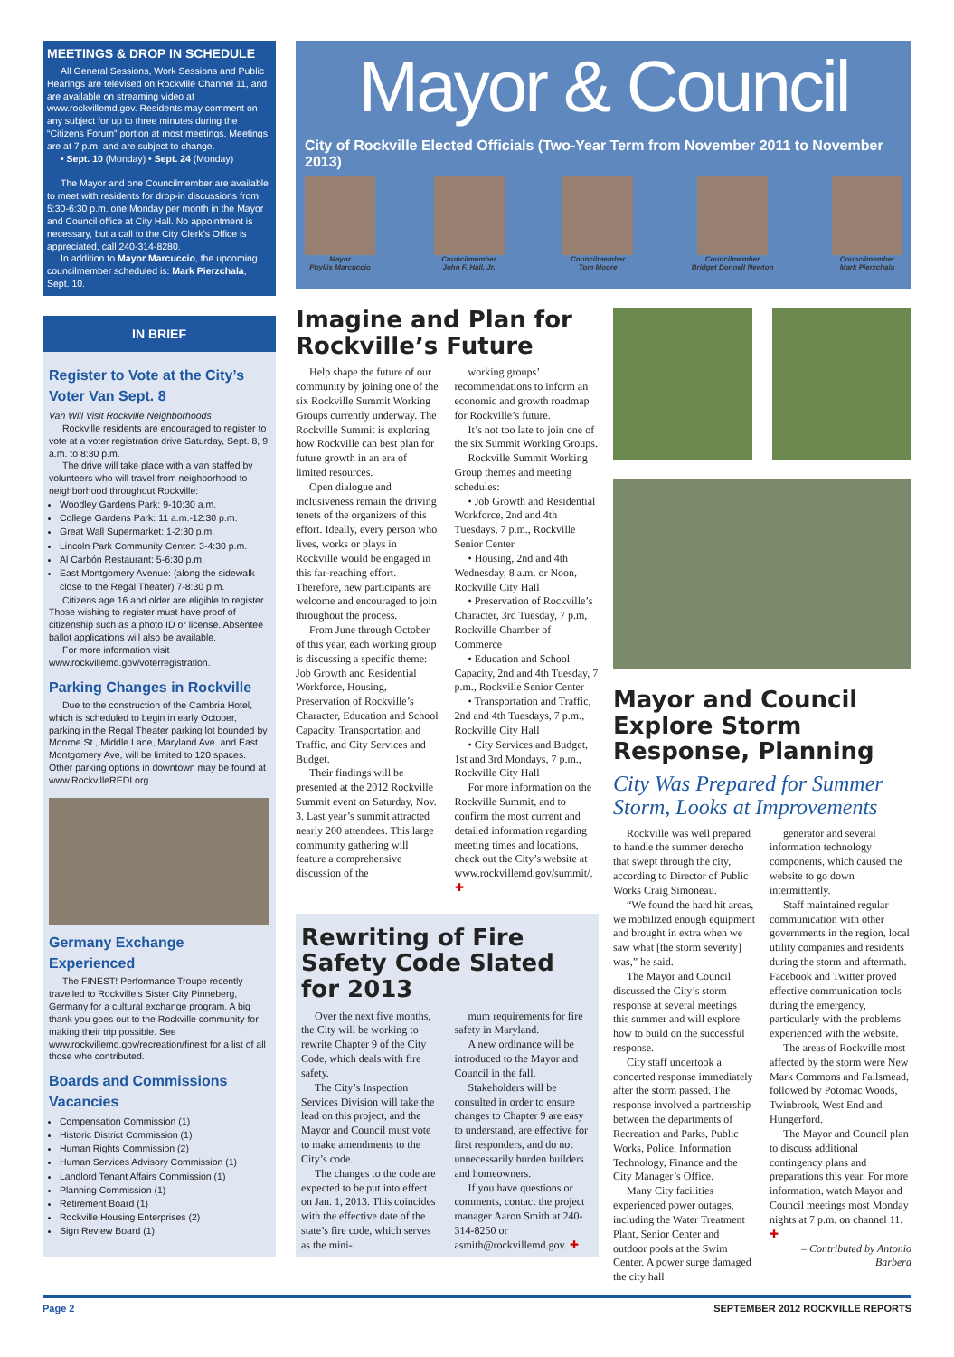MEETINGS & DROP IN SCHEDULE
All General Sessions, Work Sessions and Public Hearings are televised on Rockville Channel 11, and are available on streaming video at www.rockvillemd.gov. Residents may comment on any subject for up to three minutes during the “Citizens Forum” portion at most meetings. Meetings are at 7 p.m. and are subject to change.
• Sept. 10 (Monday) • Sept. 24 (Monday)
The Mayor and one Councilmember are available to meet with residents for drop-in discussions from 5:30-6:30 p.m. one Monday per month in the Mayor and Council office at City Hall. No appointment is necessary, but a call to the City Clerk’s Office is appreciated, call 240-314-8280.
In addition to Mayor Marcuccio, the upcoming councilmember scheduled is: Mark Pierzchala, Sept. 10.
IN BRIEF
Register to Vote at the City’s Voter Van Sept. 8
Van Will Visit Rockville Neighborhoods
Rockville residents are encouraged to register to vote at a voter registration drive Saturday, Sept. 8, 9 a.m. to 8:30 p.m.
The drive will take place with a van staffed by volunteers who will travel from neighborhood to neighborhood throughout Rockville:
Woodley Gardens Park: 9-10:30 a.m.
College Gardens Park: 11 a.m.-12:30 p.m.
Great Wall Supermarket: 1-2:30 p.m.
Lincoln Park Community Center: 3-4:30 p.m.
Al Carbón Restaurant: 5-6:30 p.m.
East Montgomery Avenue: (along the sidewalk close to the Regal Theater) 7-8:30 p.m.
Citizens age 16 and older are eligible to register. Those wishing to register must have proof of citizenship such as a photo ID or license. Absentee ballot applications will also be available.
For more information visit www.rockvillemd.gov/voterregistration.
Parking Changes in Rockville
Due to the construction of the Cambria Hotel, which is scheduled to begin in early October, parking in the Regal Theater parking lot bounded by Monroe St., Middle Lane, Maryland Ave. and East Montgomery Ave, will be limited to 120 spaces. Other parking options in downtown may be found at www.RockvilleREDI.org.
Germany Exchange Experienced
The FINEST! Performance Troupe recently travelled to Rockville’s Sister City Pinneberg, Germany for a cultural exchange program. A big thank you goes out to the Rockville community for making their trip possible. See www.rockvillemd.gov/recreation/finest for a list of all those who contributed.
Boards and Commissions Vacancies
Compensation Commission (1)
Historic District Commission (1)
Human Rights Commission (2)
Human Services Advisory Commission (1)
Landlord Tenant Affairs Commission (1)
Planning Commission (1)
Retirement Board (1)
Rockville Housing Enterprises (2)
Sign Review Board (1)
Mayor & Council
City of Rockville Elected Officials (Two-Year Term from November 2011 to November 2013)
Mayor
Phyllis Marcuccio
Councilmember
John F. Hall, Jr.
Councilmember
Tom Moore
Councilmember
Bridget Donnell Newton
Councilmember
Mark Pierzchala
Imagine and Plan for Rockville’s Future
Help shape the future of our community by joining one of the six Rockville Summit Working Groups currently underway. The Rockville Summit is exploring how Rockville can best plan for future growth in an era of limited resources.
Open dialogue and inclusiveness remain the driving tenets of the organizers of this effort. Ideally, every person who lives, works or plays in Rockville would be engaged in this far-reaching effort. Therefore, new participants are welcome and encouraged to join throughout the process.
From June through October of this year, each working group is discussing a specific theme: Job Growth and Residential Workforce, Housing, Preservation of Rockville’s Character, Education and School Capacity, Transportation and Traffic, and City Services and Budget.
Their findings will be presented at the 2012 Rockville Summit event on Saturday, Nov. 3. Last year’s summit attracted nearly 200 attendees. This large community gathering will feature a comprehensive discussion of the
working groups’ recommendations to inform an economic and growth roadmap for Rockville’s future.
It’s not too late to join one of the six Summit Working Groups.
Rockville Summit Working Group themes and meeting schedules:
• Job Growth and Residential Workforce, 2nd and 4th Tuesdays, 7 p.m., Rockville Senior Center
• Housing, 2nd and 4th Wednesday, 8 a.m. or Noon, Rockville City Hall
• Preservation of Rockville’s Character, 3rd Tuesday, 7 p.m, Rockville Chamber of Commerce
• Education and School Capacity, 2nd and 4th Tuesday, 7 p.m., Rockville Senior Center
• Transportation and Traffic, 2nd and 4th Tuesdays, 7 p.m., Rockville City Hall
• City Services and Budget, 1st and 3rd Mondays, 7 p.m., Rockville City Hall
For more information on the Rockville Summit, and to confirm the most current and detailed information regarding meeting times and locations, check out the City’s website at www.rockvillemd.gov/summit/. ✚
Rewriting of Fire Safety Code Slated for 2013
Over the next five months, the City will be working to rewrite Chapter 9 of the City Code, which deals with fire safety.
The City’s Inspection Services Division will take the lead on this project, and the Mayor and Council must vote to make amendments to the City’s code.
The changes to the code are expected to be put into effect on Jan. 1, 2013. This coincides with the effective date of the state’s fire code, which serves as the mini-
mum requirements for fire safety in Maryland.
A new ordinance will be introduced to the Mayor and Council in the fall.
Stakeholders will be consulted in order to ensure changes to Chapter 9 are easy to understand, are effective for first responders, and do not unnecessarily burden builders and homeowners.
If you have questions or comments, contact the project manager Aaron Smith at 240-314-8250 or asmith@rockvillemd.gov. ✚
Mayor and Council Explore Storm Response, Planning
City Was Prepared for Summer Storm, Looks at Improvements
Rockville was well prepared to handle the summer derecho that swept through the city, according to Director of Public Works Craig Simoneau.
“We found the hard hit areas, we mobilized enough equipment and brought in extra when we saw what [the storm severity] was,” he said.
The Mayor and Council discussed the City’s storm response at several meetings this summer and will explore how to build on the successful response.
City staff undertook a concerted response immediately after the storm passed. The response involved a partnership between the departments of Recreation and Parks, Public Works, Police, Information Technology, Finance and the City Manager’s Office.
Many City facilities experienced power outages, including the Water Treatment Plant, Senior Center and outdoor pools at the Swim Center. A power surge damaged the city hall
generator and several information technology components, which caused the website to go down intermittently.
Staff maintained regular communication with other governments in the region, local utility companies and residents during the storm and aftermath. Facebook and Twitter proved effective communication tools during the emergency, particularly with the problems experienced with the website.
The areas of Rockville most affected by the storm were New Mark Commons and Fallsmead, followed by Potomac Woods, Twinbrook, West End and Hungerford.
The Mayor and Council plan to discuss additional contingency plans and preparations this year. For more information, watch Mayor and Council meetings most Monday nights at 7 p.m. on channel 11. ✚
– Contributed by Antonio Barbera
Page 2 SEPTEMBER 2012 ROCKVILLE REPORTS